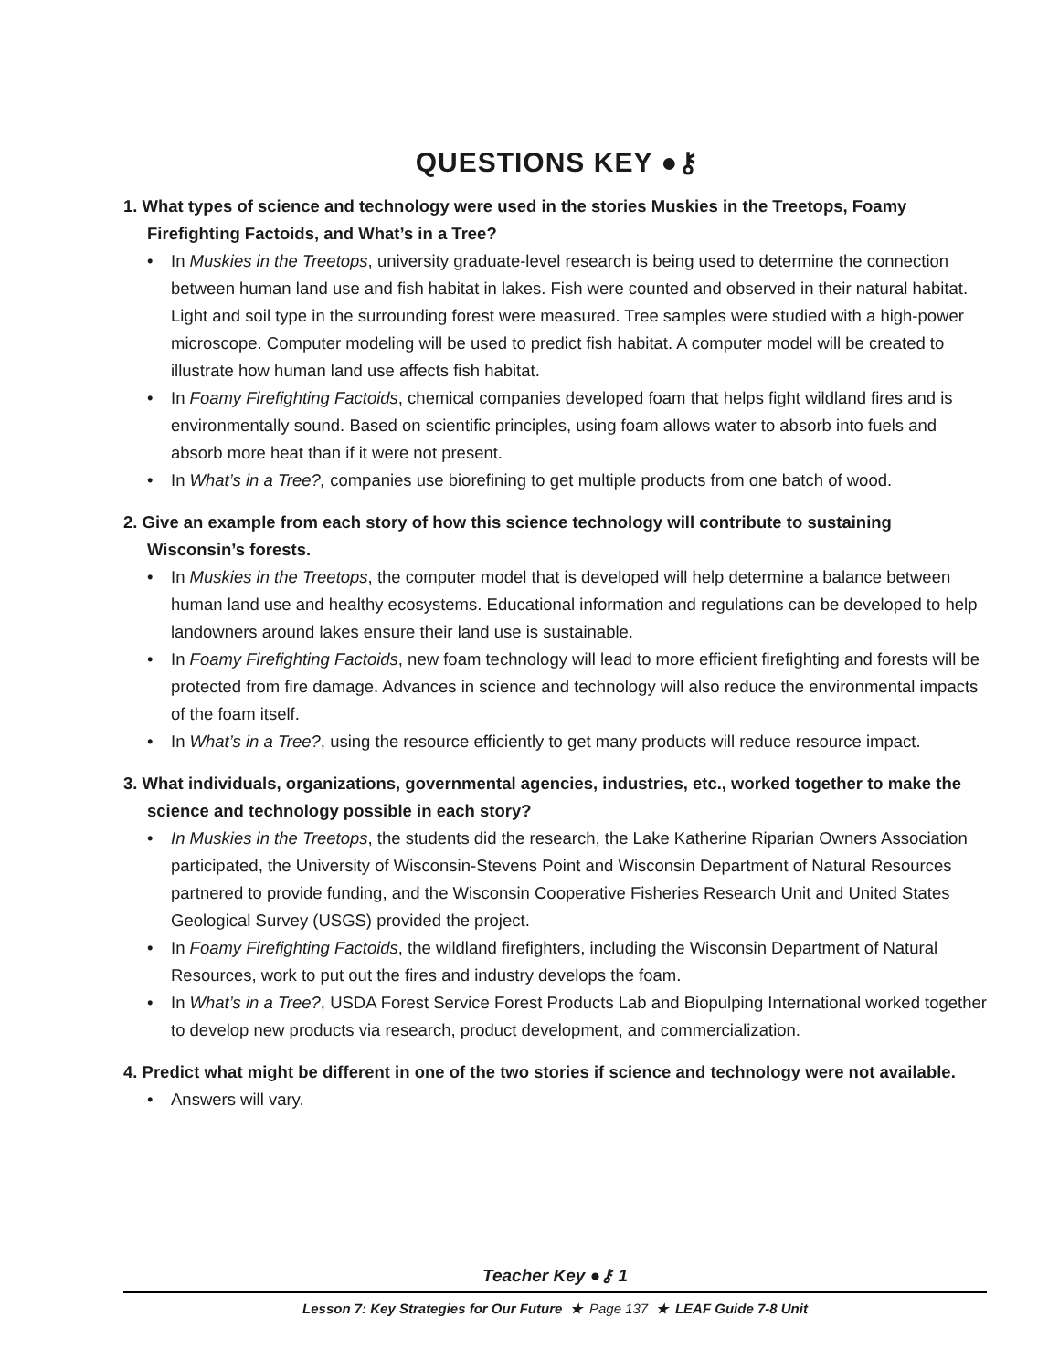QUESTIONS KEY ●⚷
1. What types of science and technology were used in the stories Muskies in the Treetops, Foamy Firefighting Factoids, and What’s in a Tree?
• In Muskies in the Treetops, university graduate-level research is being used to determine the connection between human land use and fish habitat in lakes. Fish were counted and observed in their natural habitat. Light and soil type in the surrounding forest were measured. Tree samples were studied with a high-power microscope. Computer modeling will be used to predict fish habitat. A computer model will be created to illustrate how human land use affects fish habitat.
• In Foamy Firefighting Factoids, chemical companies developed foam that helps fight wildland fires and is environmentally sound. Based on scientific principles, using foam allows water to absorb into fuels and absorb more heat than if it were not present.
• In What’s in a Tree?, companies use biorefining to get multiple products from one batch of wood.
2. Give an example from each story of how this science technology will contribute to sustaining Wisconsin’s forests.
• In Muskies in the Treetops, the computer model that is developed will help determine a balance between human land use and healthy ecosystems. Educational information and regulations can be developed to help landowners around lakes ensure their land use is sustainable.
• In Foamy Firefighting Factoids, new foam technology will lead to more efficient firefighting and forests will be protected from fire damage. Advances in science and technology will also reduce the environmental impacts of the foam itself.
• In What’s in a Tree?, using the resource efficiently to get many products will reduce resource impact.
3. What individuals, organizations, governmental agencies, industries, etc., worked together to make the science and technology possible in each story?
• In Muskies in the Treetops, the students did the research, the Lake Katherine Riparian Owners Association participated, the University of Wisconsin-Stevens Point and Wisconsin Department of Natural Resources partnered to provide funding, and the Wisconsin Cooperative Fisheries Research Unit and United States Geological Survey (USGS) provided the project.
• In Foamy Firefighting Factoids, the wildland firefighters, including the Wisconsin Department of Natural Resources, work to put out the fires and industry develops the foam.
• In What’s in a Tree?, USDA Forest Service Forest Products Lab and Biopulping International worked together to develop new products via research, product development, and commercialization.
4. Predict what might be different in one of the two stories if science and technology were not available.
• Answers will vary.
Teacher Key ●⚷ 1
Lesson 7: Key Strategies for Our Future ★ Page 137 ★ LEAF Guide 7-8 Unit